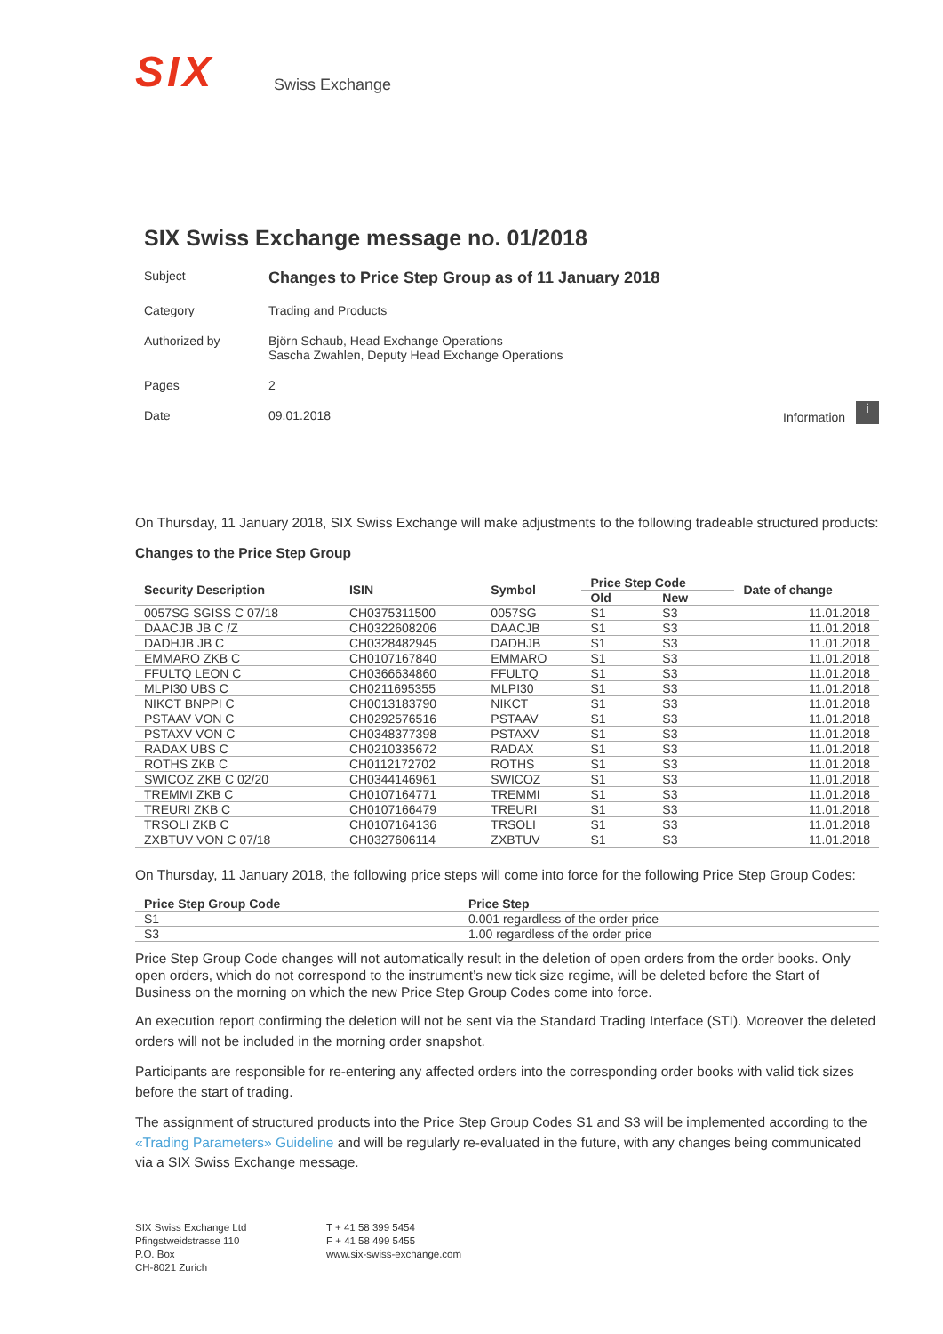SIX
Swiss Exchange
SIX Swiss Exchange message no. 01/2018
Subject
Changes to Price Step Group as of 11 January 2018
Category Trading and Products
Authorized by Björn Schaub, Head Exchange Operations
Sascha Zwahlen, Deputy Head Exchange Operations
Pages 2
Date 09.01.2018
Information i
On Thursday, 11 January 2018, SIX Swiss Exchange will make adjustments to the following tradeable structured products:
Changes to the Price Step Group
| Security Description | ISIN | Symbol | Price Step Code | | Date of change |
| --- | --- | --- | --- | --- | --- |
| | | | Old | New | |
| 0057SG SGISS C 07/18 | CH0375311500 | 0057SG | S1 | S3 | 11.01.2018 |
| DAACJB JB C /Z | CH0322608206 | DAACJB | S1 | S3 | 11.01.2018 |
| DADHJB JB C | CH0328482945 | DADHJB | S1 | S3 | 11.01.2018 |
| EMMARO ZKB C | CH0107167840 | EMMARO | S1 | S3 | 11.01.2018 |
| FFULTQ LEON C | CH0366634860 | FFULTQ | S1 | S3 | 11.01.2018 |
| MLPI30 UBS C | CH0211695355 | MLPI30 | S1 | S3 | 11.01.2018 |
| NIKCT BNPPI C | CH0013183790 | NIKCT | S1 | S3 | 11.01.2018 |
| PSTAAV VON C | CH0292576516 | PSTAAV | S1 | S3 | 11.01.2018 |
| PSTAXV VON C | CH0348377398 | PSTAXV | S1 | S3 | 11.01.2018 |
| RADAX UBS C | CH0210335672 | RADAX | S1 | S3 | 11.01.2018 |
| ROTHS ZKB C | CH0112172702 | ROTHS | S1 | S3 | 11.01.2018 |
| SWICOZ ZKB C 02/20 | CH0344146961 | SWICOZ | S1 | S3 | 11.01.2018 |
| TREMMI ZKB C | CH0107164771 | TREMMI | S1 | S3 | 11.01.2018 |
| TREURI ZKB C | CH0107166479 | TREURI | S1 | S3 | 11.01.2018 |
| TRSOLI ZKB C | CH0107164136 | TRSOLI | S1 | S3 | 11.01.2018 |
| ZXBTUV VON C 07/18 | CH0327606114 | ZXBTUV | S1 | S3 | 11.01.2018 |
On Thursday, 11 January 2018, the following price steps will come into force for the following Price Step Group Codes:
| Price Step Group Code | Price Step |
| --- | --- |
| S1 | 0.001 regardless of the order price |
| S3 | 1.00 regardless of the order price |
Price Step Group Code changes will not automatically result in the deletion of open orders from the order books. Only open orders, which do not correspond to the instrument’s new tick size regime, will be deleted before the Start of Business on the morning on which the new Price Step Group Codes come into force.
An execution report confirming the deletion will not be sent via the Standard Trading Interface (STI). Moreover the deleted orders will not be included in the morning order snapshot.
Participants are responsible for re-entering any affected orders into the corresponding order books with valid tick sizes before the start of trading.
The assignment of structured products into the Price Step Group Codes S1 and S3 will be implemented according to the «Trading Parameters» Guideline and will be regularly re-evaluated in the future, with any changes being communicated via a SIX Swiss Exchange message.
SIX Swiss Exchange Ltd
Pfingstweidstrasse 110
P.O. Box
CH-8021 Zurich
T + 41 58 399 5454
F + 41 58 499 5455
www.six-swiss-exchange.com